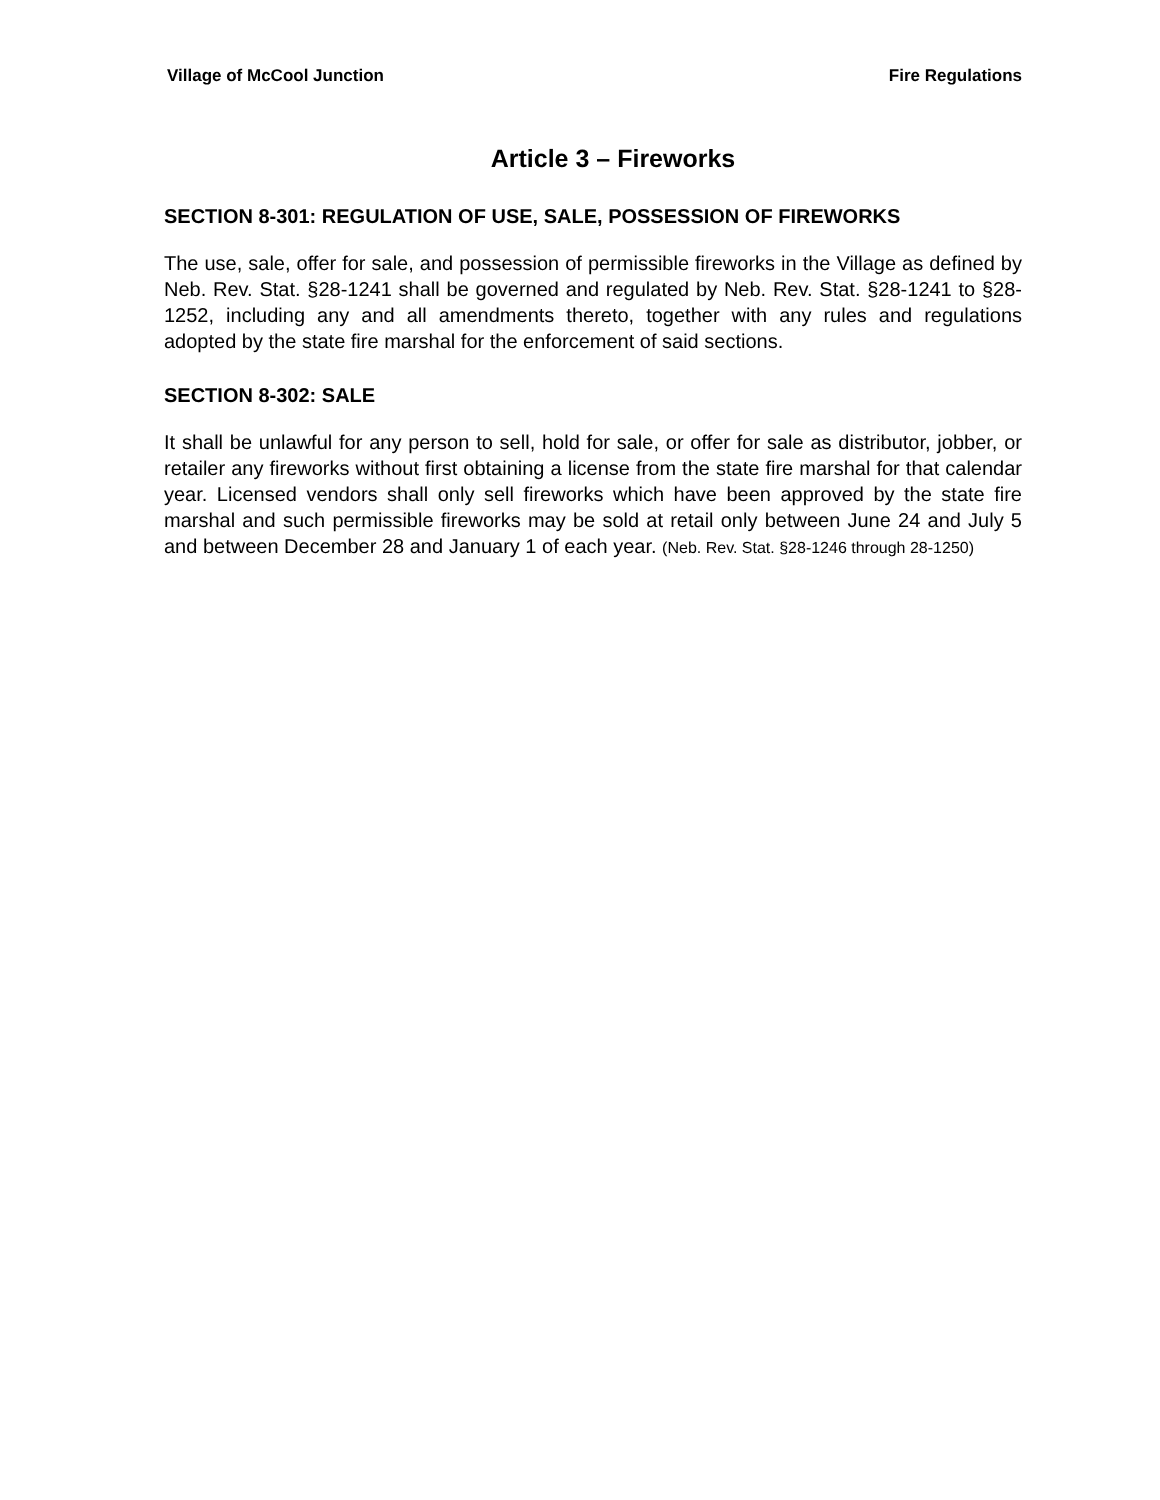Village of McCool Junction Fire Regulations
Article 3 – Fireworks
SECTION 8-301: REGULATION OF USE, SALE, POSSESSION OF FIREWORKS
The use, sale, offer for sale, and possession of permissible fireworks in the Village as defined by Neb. Rev. Stat. §28-1241 shall be governed and regulated by Neb. Rev. Stat. §28-1241 to §28-1252, including any and all amendments thereto, together with any rules and regulations adopted by the state fire marshal for the enforcement of said sections.
SECTION 8-302: SALE
It shall be unlawful for any person to sell, hold for sale, or offer for sale as distributor, jobber, or retailer any fireworks without first obtaining a license from the state fire marshal for that calendar year. Licensed vendors shall only sell fireworks which have been approved by the state fire marshal and such permissible fireworks may be sold at retail only between June 24 and July 5 and between December 28 and January 1 of each year. (Neb. Rev. Stat. §28-1246 through 28-1250)